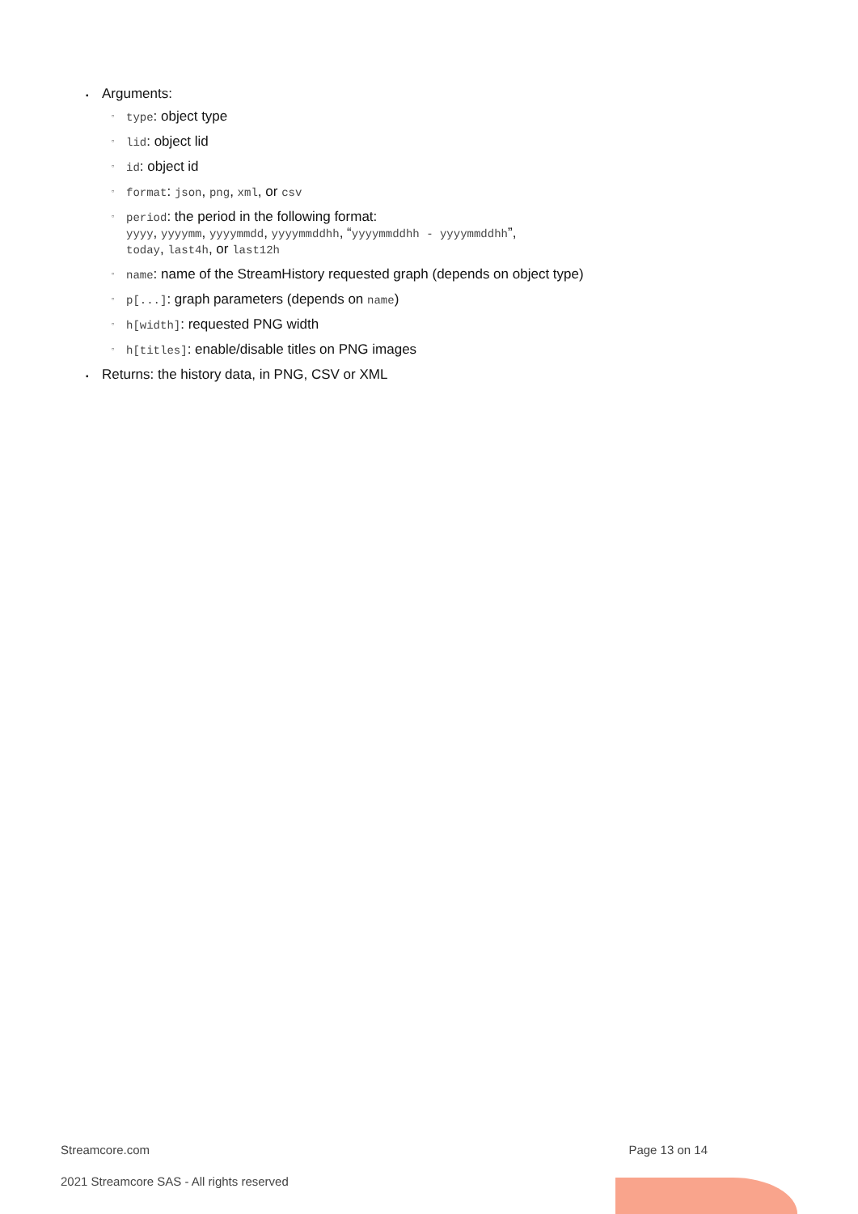▪ Arguments:
▫ type: object type
▫ lid: object lid
▫ id: object id
▫ format: json, png, xml, or csv
▫ period: the period in the following format:
yyyy, yyyymm, yyyymmdd, yyyymmddhh, “yyyymmddhh - yyyymmddhh”,
today, last4h, or last12h
▫ name: name of the StreamHistory requested graph (depends on object type)
▫ p[...]: graph parameters (depends on name)
▫ h[width]: requested PNG width
▫ h[titles]: enable/disable titles on PNG images
▪ Returns: the history data, in PNG, CSV or XML
Streamcore.com Page 13 on 14
2021 Streamcore SAS - All rights reserved